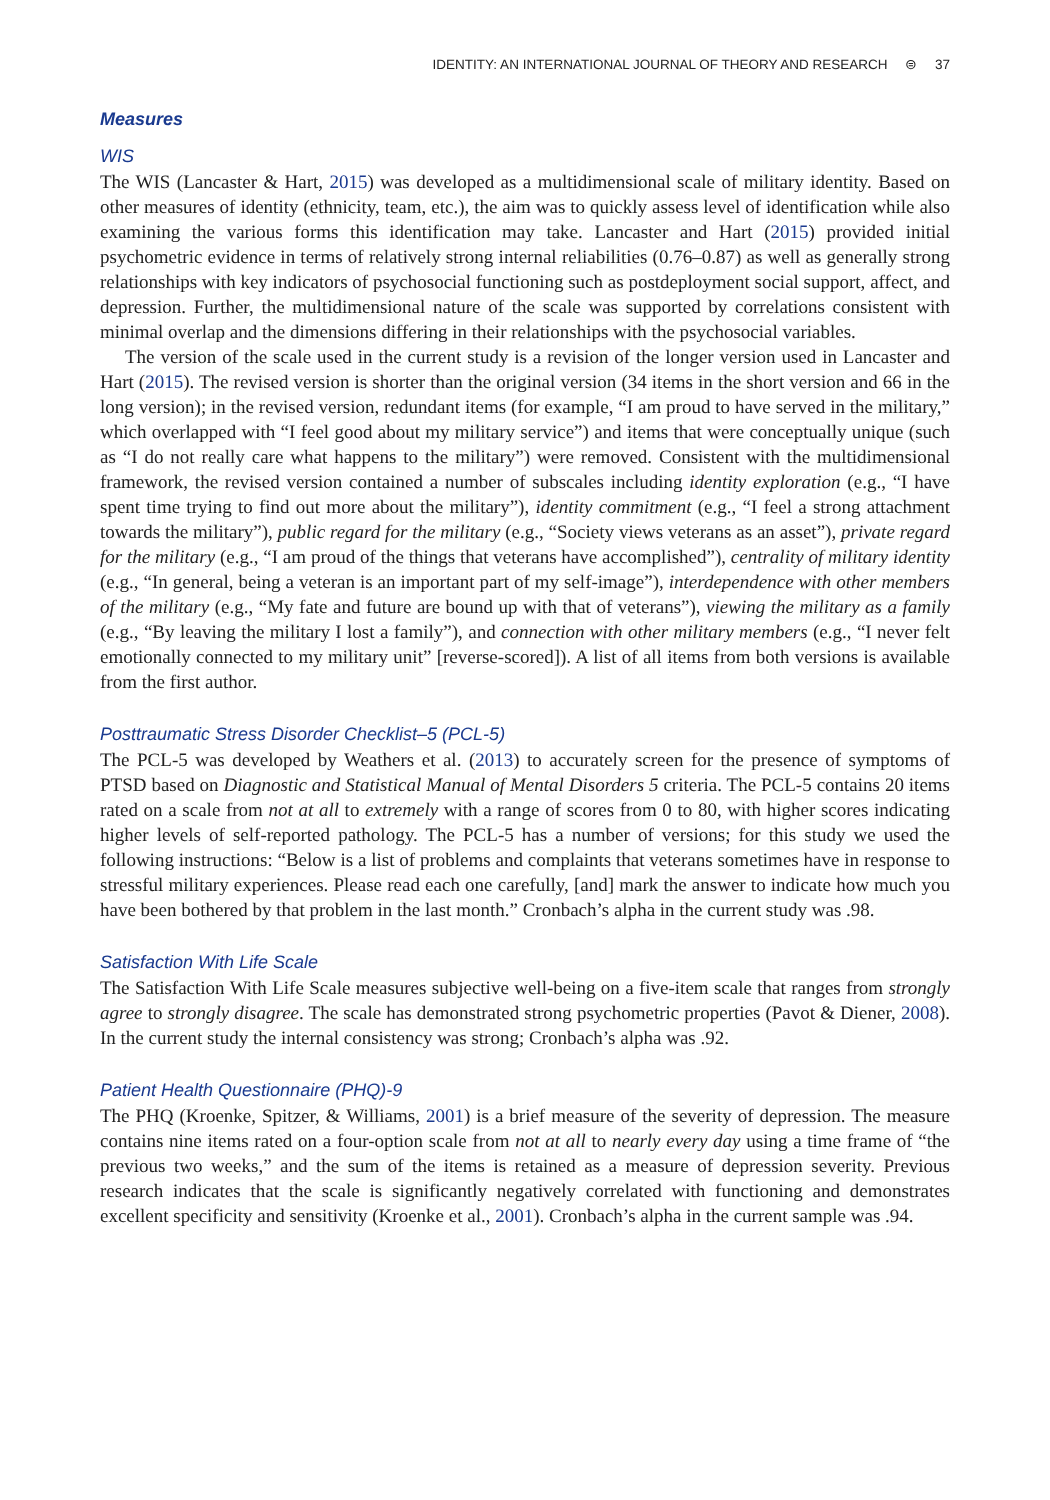IDENTITY: AN INTERNATIONAL JOURNAL OF THEORY AND RESEARCH ⊜ 37
Measures
WIS
The WIS (Lancaster & Hart, 2015) was developed as a multidimensional scale of military identity. Based on other measures of identity (ethnicity, team, etc.), the aim was to quickly assess level of identification while also examining the various forms this identification may take. Lancaster and Hart (2015) provided initial psychometric evidence in terms of relatively strong internal reliabilities (0.76–0.87) as well as generally strong relationships with key indicators of psychosocial functioning such as postdeployment social support, affect, and depression. Further, the multidimensional nature of the scale was supported by correlations consistent with minimal overlap and the dimensions differing in their relationships with the psychosocial variables.
The version of the scale used in the current study is a revision of the longer version used in Lancaster and Hart (2015). The revised version is shorter than the original version (34 items in the short version and 66 in the long version); in the revised version, redundant items (for example, “I am proud to have served in the military,” which overlapped with “I feel good about my military service”) and items that were conceptually unique (such as “I do not really care what happens to the military”) were removed. Consistent with the multidimensional framework, the revised version contained a number of subscales including identity exploration (e.g., “I have spent time trying to find out more about the military”), identity commitment (e.g., “I feel a strong attachment towards the military”), public regard for the military (e.g., “Society views veterans as an asset”), private regard for the military (e.g., “I am proud of the things that veterans have accomplished”), centrality of military identity (e.g., “In general, being a veteran is an important part of my self-image”), interdependence with other members of the military (e.g., “My fate and future are bound up with that of veterans”), viewing the military as a family (e.g., “By leaving the military I lost a family”), and connection with other military members (e.g., “I never felt emotionally connected to my military unit” [reverse-scored]). A list of all items from both versions is available from the first author.
Posttraumatic Stress Disorder Checklist–5 (PCL-5)
The PCL-5 was developed by Weathers et al. (2013) to accurately screen for the presence of symptoms of PTSD based on Diagnostic and Statistical Manual of Mental Disorders 5 criteria. The PCL-5 contains 20 items rated on a scale from not at all to extremely with a range of scores from 0 to 80, with higher scores indicating higher levels of self-reported pathology. The PCL-5 has a number of versions; for this study we used the following instructions: “Below is a list of problems and complaints that veterans sometimes have in response to stressful military experiences. Please read each one carefully, [and] mark the answer to indicate how much you have been bothered by that problem in the last month.” Cronbach’s alpha in the current study was .98.
Satisfaction With Life Scale
The Satisfaction With Life Scale measures subjective well-being on a five-item scale that ranges from strongly agree to strongly disagree. The scale has demonstrated strong psychometric properties (Pavot & Diener, 2008). In the current study the internal consistency was strong; Cronbach’s alpha was .92.
Patient Health Questionnaire (PHQ)-9
The PHQ (Kroenke, Spitzer, & Williams, 2001) is a brief measure of the severity of depression. The measure contains nine items rated on a four-option scale from not at all to nearly every day using a time frame of “the previous two weeks,” and the sum of the items is retained as a measure of depression severity. Previous research indicates that the scale is significantly negatively correlated with functioning and demonstrates excellent specificity and sensitivity (Kroenke et al., 2001). Cronbach’s alpha in the current sample was .94.